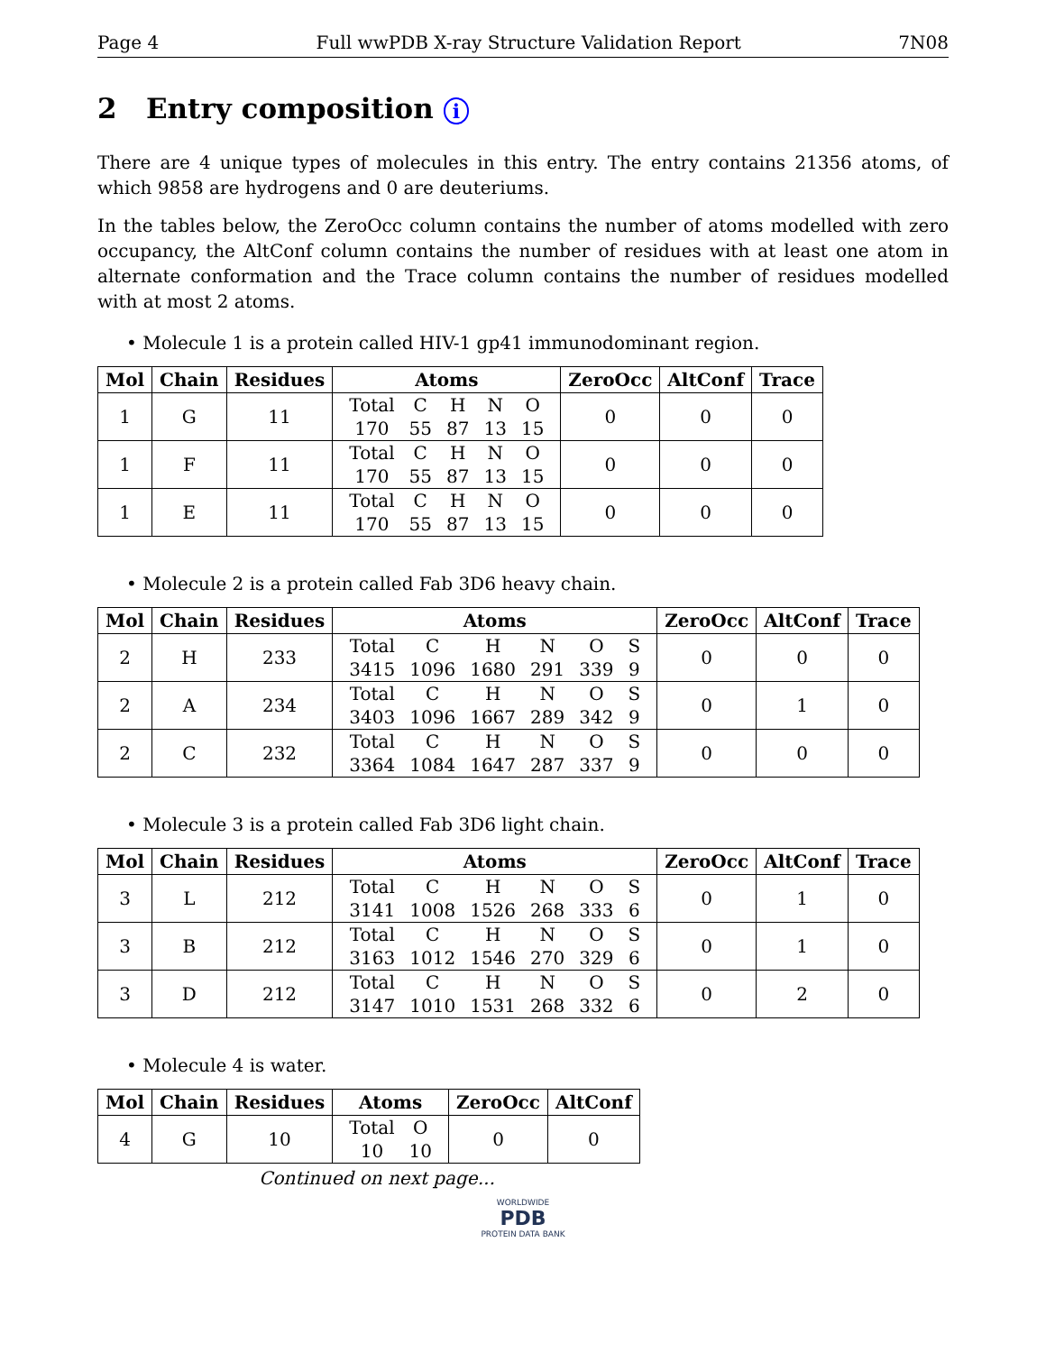Page 4 Full wwPDB X-ray Structure Validation Report 7N08
2 Entry composition i
There are 4 unique types of molecules in this entry. The entry contains 21356 atoms, of which 9858 are hydrogens and 0 are deuteriums.
In the tables below, the ZeroOcc column contains the number of atoms modelled with zero occupancy, the AltConf column contains the number of residues with at least one atom in alternate conformation and the Trace column contains the number of residues modelled with at most 2 atoms.
• Molecule 1 is a protein called HIV-1 gp41 immunodominant region.
| Mol | Chain | Residues | Atoms | ZeroOcc | AltConf | Trace |
| --- | --- | --- | --- | --- | --- | --- |
| 1 | G | 11 | / Total / C / H / N / O / / 170 / 55 / 87 / 13 / 15 / | 0 | 0 | 0 |
| 1 | F | 11 | / Total / C / H / N / O / / 170 / 55 / 87 / 13 / 15 / | 0 | 0 | 0 |
| 1 | E | 11 | / Total / C / H / N / O / / 170 / 55 / 87 / 13 / 15 / | 0 | 0 | 0 |
• Molecule 2 is a protein called Fab 3D6 heavy chain.
| Mol | Chain | Residues | Atoms | ZeroOcc | AltConf | Trace |
| --- | --- | --- | --- | --- | --- | --- |
| 2 | H | 233 | / Total / C / H / N / O / S / / 3415 / 1096 / 1680 / 291 / 339 / 9 / | 0 | 0 | 0 |
| 2 | A | 234 | / Total / C / H / N / O / S / / 3403 / 1096 / 1667 / 289 / 342 / 9 / | 0 | 1 | 0 |
| 2 | C | 232 | / Total / C / H / N / O / S / / 3364 / 1084 / 1647 / 287 / 337 / 9 / | 0 | 0 | 0 |
• Molecule 3 is a protein called Fab 3D6 light chain.
| Mol | Chain | Residues | Atoms | ZeroOcc | AltConf | Trace |
| --- | --- | --- | --- | --- | --- | --- |
| 3 | L | 212 | / Total / C / H / N / O / S / / 3141 / 1008 / 1526 / 268 / 333 / 6 / | 0 | 1 | 0 |
| 3 | B | 212 | / Total / C / H / N / O / S / / 3163 / 1012 / 1546 / 270 / 329 / 6 / | 0 | 1 | 0 |
| 3 | D | 212 | / Total / C / H / N / O / S / / 3147 / 1010 / 1531 / 268 / 332 / 6 / | 0 | 2 | 0 |
• Molecule 4 is water.
| Mol | Chain | Residues | Atoms | ZeroOcc | AltConf |
| --- | --- | --- | --- | --- | --- |
| 4 | G | 10 | / Total / O / / 10 / 10 / | 0 | 0 |
Continued on next page...
WORLDWIDE
PDB
PROTEIN DATA BANK